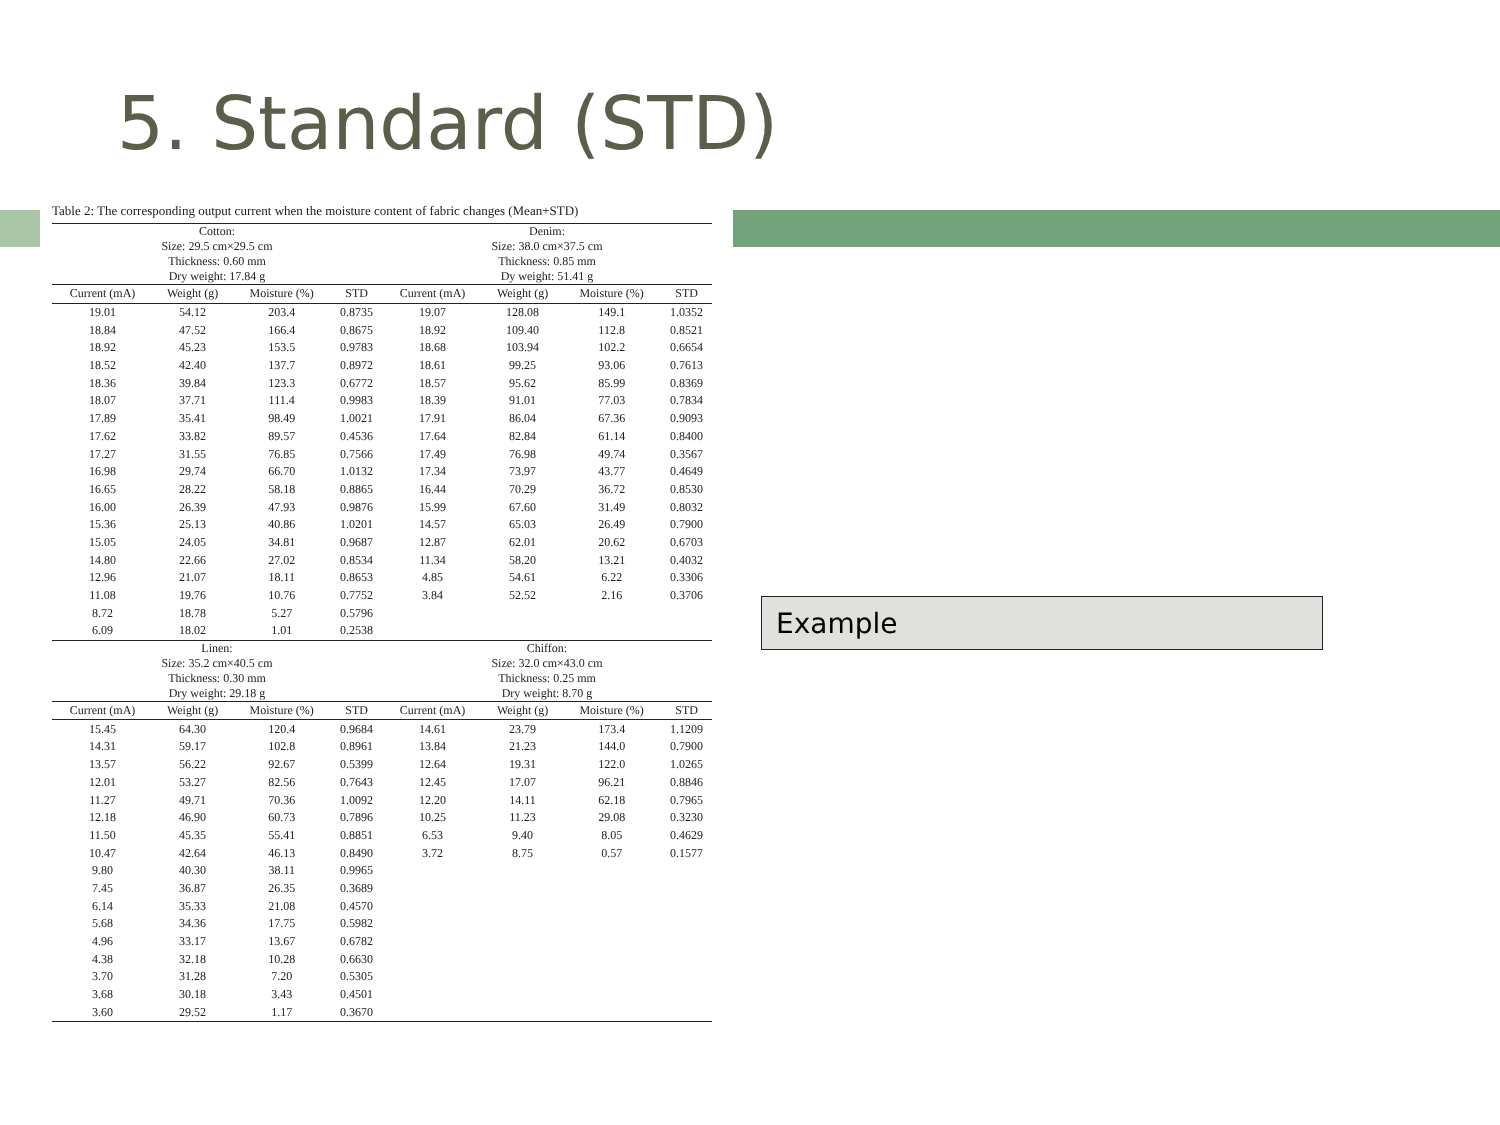5. Standard (STD)
Table 2: The corresponding output current when the moisture content of fabric changes (Mean+STD)
| Cotton: Size: 29.5 cm×29.5 cm Thickness: 0.60 mm Dry weight: 17.84 g | | | | Denim: Size: 38.0 cm×37.5 cm Thickness: 0.85 mm Dy weight: 51.41 g | | | |
| Current (mA) | Weight (g) | Moisture (%) | STD | Current (mA) | Weight (g) | Moisture (%) | STD |
| 19.01 | 54.12 | 203.4 | 0.8735 | 19.07 | 128.08 | 149.1 | 1.0352 |
| 18.84 | 47.52 | 166.4 | 0.8675 | 18.92 | 109.40 | 112.8 | 0.8521 |
| 18.92 | 45.23 | 153.5 | 0.9783 | 18.68 | 103.94 | 102.2 | 0.6654 |
| 18.52 | 42.40 | 137.7 | 0.8972 | 18.61 | 99.25 | 93.06 | 0.7613 |
| 18.36 | 39.84 | 123.3 | 0.6772 | 18.57 | 95.62 | 85.99 | 0.8369 |
| 18.07 | 37.71 | 111.4 | 0.9983 | 18.39 | 91.01 | 77.03 | 0.7834 |
| 17.89 | 35.41 | 98.49 | 1.0021 | 17.91 | 86.04 | 67.36 | 0.9093 |
| 17.62 | 33.82 | 89.57 | 0.4536 | 17.64 | 82.84 | 61.14 | 0.8400 |
| 17.27 | 31.55 | 76.85 | 0.7566 | 17.49 | 76.98 | 49.74 | 0.3567 |
| 16.98 | 29.74 | 66.70 | 1.0132 | 17.34 | 73.97 | 43.77 | 0.4649 |
| 16.65 | 28.22 | 58.18 | 0.8865 | 16.44 | 70.29 | 36.72 | 0.8530 |
| 16.00 | 26.39 | 47.93 | 0.9876 | 15.99 | 67.60 | 31.49 | 0.8032 |
| 15.36 | 25.13 | 40.86 | 1.0201 | 14.57 | 65.03 | 26.49 | 0.7900 |
| 15.05 | 24.05 | 34.81 | 0.9687 | 12.87 | 62.01 | 20.62 | 0.6703 |
| 14.80 | 22.66 | 27.02 | 0.8534 | 11.34 | 58.20 | 13.21 | 0.4032 |
| 12.96 | 21.07 | 18.11 | 0.8653 | 4.85 | 54.61 | 6.22 | 0.3306 |
| 11.08 | 19.76 | 10.76 | 0.7752 | 3.84 | 52.52 | 2.16 | 0.3706 |
| 8.72 | 18.78 | 5.27 | 0.5796 | | | | |
| 6.09 | 18.02 | 1.01 | 0.2538 | | | | |
| Linen: Size: 35.2 cm×40.5 cm Thickness: 0.30 mm Dry weight: 29.18 g | | | | Chiffon: Size: 32.0 cm×43.0 cm Thickness: 0.25 mm Dry weight: 8.70 g | | | |
| Current (mA) | Weight (g) | Moisture (%) | STD | Current (mA) | Weight (g) | Moisture (%) | STD |
| 15.45 | 64.30 | 120.4 | 0.9684 | 14.61 | 23.79 | 173.4 | 1.1209 |
| 14.31 | 59.17 | 102.8 | 0.8961 | 13.84 | 21.23 | 144.0 | 0.7900 |
| 13.57 | 56.22 | 92.67 | 0.5399 | 12.64 | 19.31 | 122.0 | 1.0265 |
| 12.01 | 53.27 | 82.56 | 0.7643 | 12.45 | 17.07 | 96.21 | 0.8846 |
| 11.27 | 49.71 | 70.36 | 1.0092 | 12.20 | 14.11 | 62.18 | 0.7965 |
| 12.18 | 46.90 | 60.73 | 0.7896 | 10.25 | 11.23 | 29.08 | 0.3230 |
| 11.50 | 45.35 | 55.41 | 0.8851 | 6.53 | 9.40 | 8.05 | 0.4629 |
| 10.47 | 42.64 | 46.13 | 0.8490 | 3.72 | 8.75 | 0.57 | 0.1577 |
| 9.80 | 40.30 | 38.11 | 0.9965 | | | | |
| 7.45 | 36.87 | 26.35 | 0.3689 | | | | |
| 6.14 | 35.33 | 21.08 | 0.4570 | | | | |
| 5.68 | 34.36 | 17.75 | 0.5982 | | | | |
| 4.96 | 33.17 | 13.67 | 0.6782 | | | | |
| 4.38 | 32.18 | 10.28 | 0.6630 | | | | |
| 3.70 | 31.28 | 7.20 | 0.5305 | | | | |
| 3.68 | 30.18 | 3.43 | 0.4501 | | | | |
| 3.60 | 29.52 | 1.17 | 0.3670 | | | | |
Example